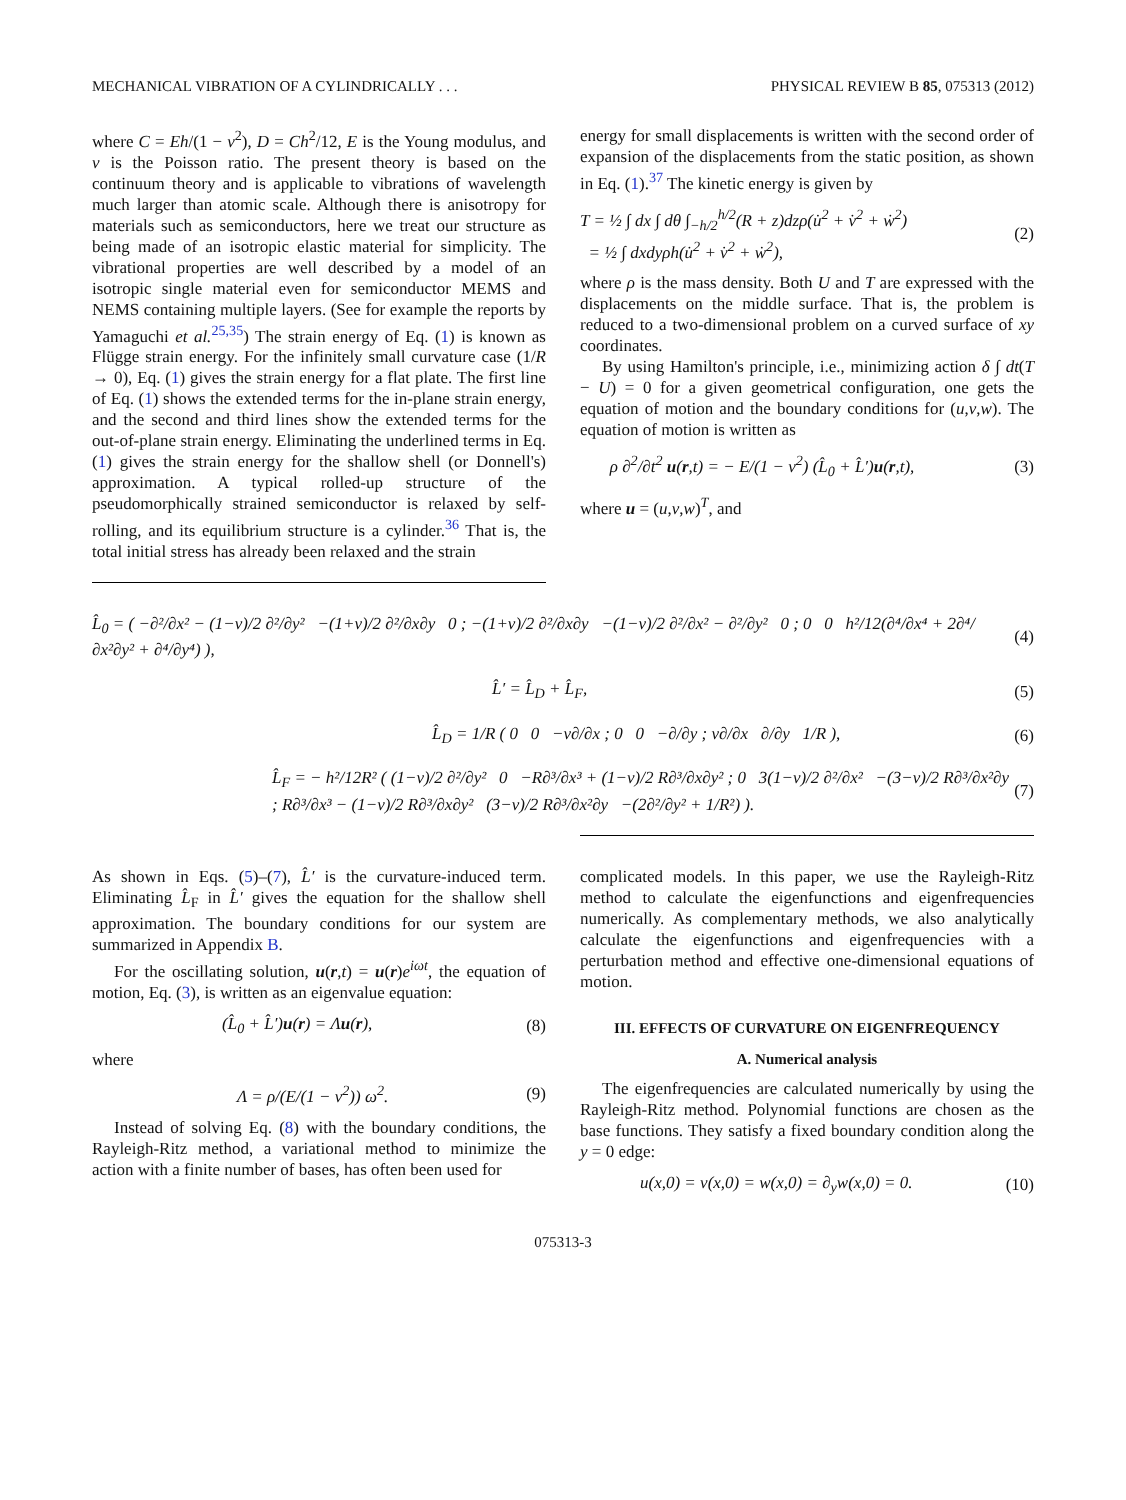MECHANICAL VIBRATION OF A CYLINDRICALLY . . . PHYSICAL REVIEW B 85, 075313 (2012)
where C = Eh/(1 − ν<sup>2</sup>), D = Ch<sup>2</sup>/12, E is the Young modulus, and ν is the Poisson ratio. The present theory is based on the continuum theory and is applicable to vibrations of wavelength much larger than atomic scale. Although there is anisotropy for materials such as semiconductors, here we treat our structure as being made of an isotropic elastic material for simplicity. The vibrational properties are well described by a model of an isotropic single material even for semiconductor MEMS and NEMS containing multiple layers. (See for example the reports by Yamaguchi et al.<sup>25,35</sup>) The strain energy of Eq. (1) is known as Flügge strain energy. For the infinitely small curvature case (1/R → 0), Eq. (1) gives the strain energy for a flat plate. The first line of Eq. (1) shows the extended terms for the in-plane strain energy, and the second and third lines show the extended terms for the out-of-plane strain energy. Eliminating the underlined terms in Eq. (1) gives the strain energy for the shallow shell (or Donnell's) approximation. A typical rolled-up structure of the pseudomorphically strained semiconductor is relaxed by self-rolling, and its equilibrium structure is a cylinder.<sup>36</sup> That is, the total initial stress has already been relaxed and the strain
energy for small displacements is written with the second order of expansion of the displacements from the static position, as shown in Eq. (1).<sup>37</sup> The kinetic energy is given by
T = ½ ∫ dx ∫ dθ ∫<sub>−h/2</sub><sup>h/2</sup>(R + z)dzρ(u̇<sup>2</sup> + v̇<sup>2</sup> + ẇ<sup>2</sup>)
= ½ ∫ dxdyρh(u̇<sup>2</sup> + v̇<sup>2</sup> + ẇ<sup>2</sup>), (2)
where ρ is the mass density. Both U and T are expressed with the displacements on the middle surface. That is, the problem is reduced to a two-dimensional problem on a curved surface of xy coordinates.
By using Hamilton's principle, i.e., minimizing action δ ∫ dt(T − U) = 0 for a given geometrical configuration, one gets the equation of motion and the boundary conditions for (u,v,w). The equation of motion is written as
ρ ∂<sup>2</sup>/∂t<sup>2</sup> u(r,t) = − E/(1 − ν<sup>2</sup>) (L̂<sub>0</sub> + L̂′)u(r,t), (3)
where u = (u,v,w)<sup>T</sup>, and
L̂<sub>0</sub> = ( −∂²/∂x² − (1−ν)/2 ∂²/∂y² −(1+ν)/2 ∂²/∂x∂y 0 ; −(1+ν)/2 ∂²/∂x∂y −(1−ν)/2 ∂²/∂x² − ∂²/∂y² 0 ; 0 0 h²/12(∂⁴/∂x⁴ + 2∂⁴/∂x²∂y² + ∂⁴/∂y⁴) ), (4)
L̂′ = L̂<sub>D</sub> + L̂<sub>F</sub>, (5)
L̂<sub>D</sub> = 1/R ( 0 0 −ν∂/∂x ; 0 0 −∂/∂y ; ν∂/∂x ∂/∂y 1/R ), (6)
L̂<sub>F</sub> = − h²/12R² ( (1−ν)/2 ∂²/∂y² 0 −R∂³/∂x³ + (1−ν)/2 R∂³/∂x∂y² ; 0 3(1−ν)/2 ∂²/∂x² −(3−ν)/2 R∂³/∂x²∂y ; R∂³/∂x³ − (1−ν)/2 R∂³/∂x∂y² (3−ν)/2 R∂³/∂x²∂y −(2∂²/∂y² + 1/R²) ). (7)
As shown in Eqs. (5)–(7), L̂′ is the curvature-induced term. Eliminating L̂<sub>F</sub> in L̂′ gives the equation for the shallow shell approximation. The boundary conditions for our system are summarized in Appendix B.
For the oscillating solution, u(r,t) = u(r)e<sup>iωt</sup>, the equation of motion, Eq. (3), is written as an eigenvalue equation:
(L̂<sub>0</sub> + L̂′)u(r) = Λu(r), (8)
where
Λ = ρ/(E/(1 − ν<sup>2</sup>)) ω<sup>2</sup>. (9)
Instead of solving Eq. (8) with the boundary conditions, the Rayleigh-Ritz method, a variational method to minimize the action with a finite number of bases, has often been used for
complicated models. In this paper, we use the Rayleigh-Ritz method to calculate the eigenfunctions and eigenfrequencies numerically. As complementary methods, we also analytically calculate the eigenfunctions and eigenfrequencies with a perturbation method and effective one-dimensional equations of motion.
III. EFFECTS OF CURVATURE ON EIGENFREQUENCY
A. Numerical analysis
The eigenfrequencies are calculated numerically by using the Rayleigh-Ritz method. Polynomial functions are chosen as the base functions. They satisfy a fixed boundary condition along the y = 0 edge:
u(x,0) = v(x,0) = w(x,0) = ∂<sub>y</sub>w(x,0) = 0. (10)
075313-3